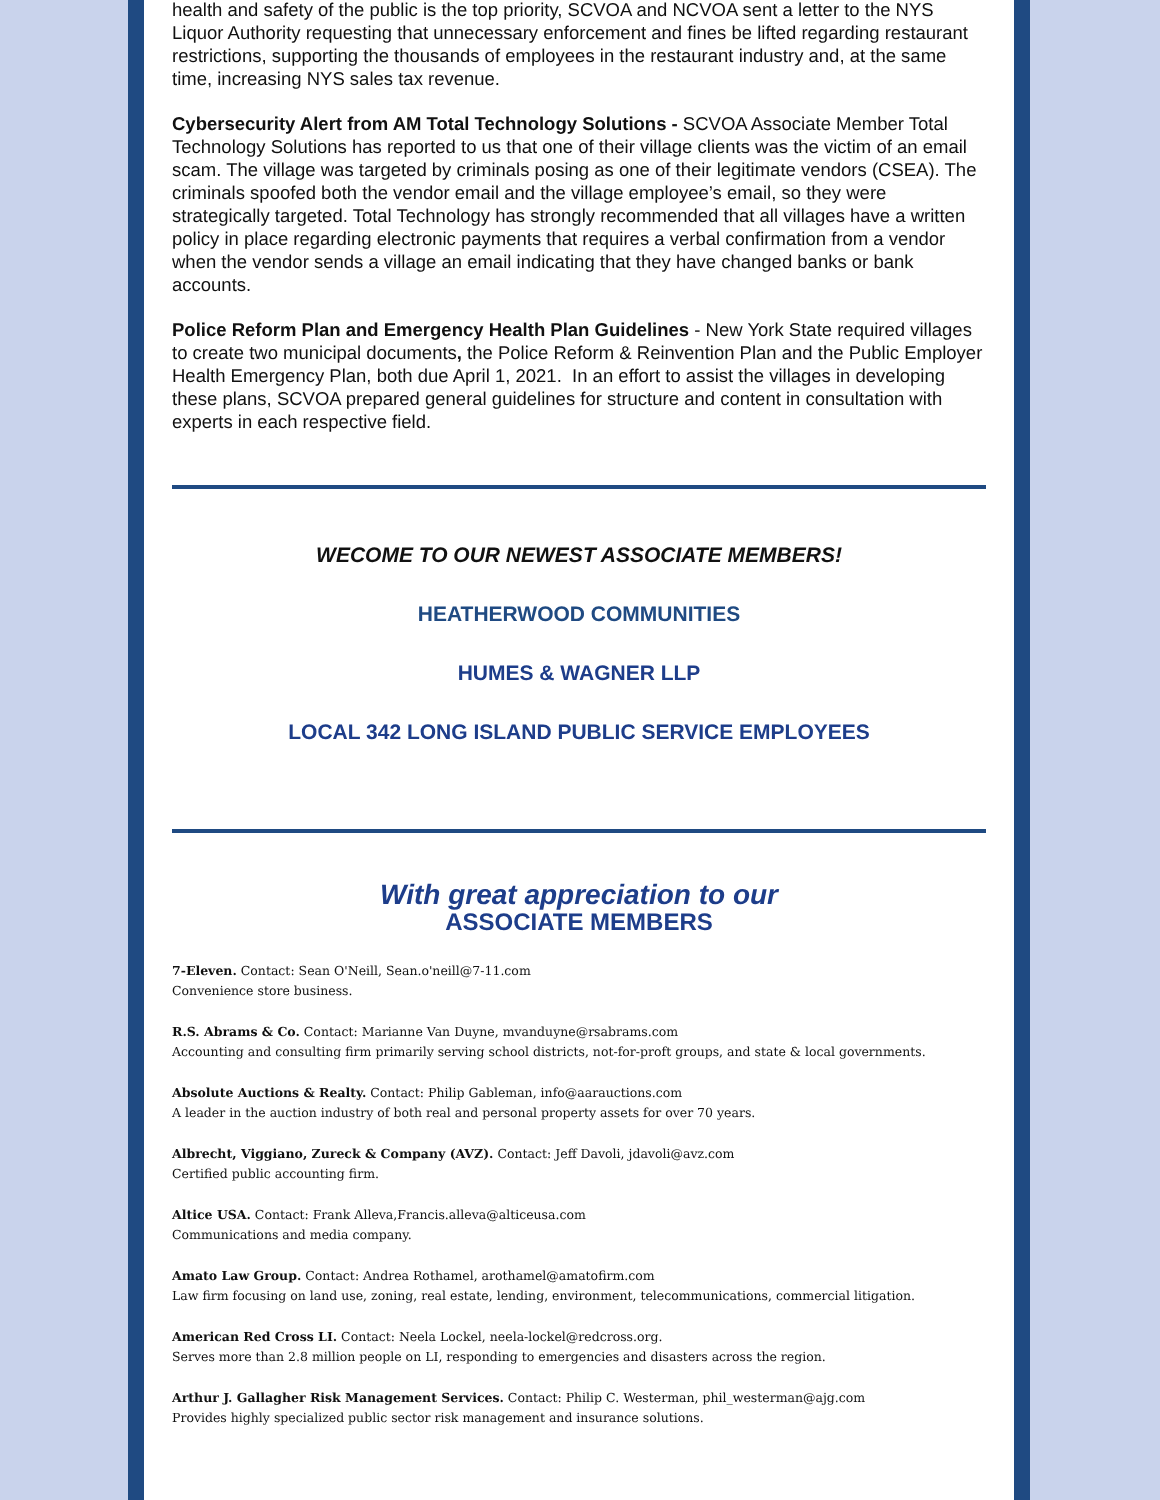health and safety of the public is the top priority, SCVOA and NCVOA sent a letter to the NYS Liquor Authority requesting that unnecessary enforcement and fines be lifted regarding restaurant restrictions, supporting the thousands of employees in the restaurant industry and, at the same time, increasing NYS sales tax revenue.
Cybersecurity Alert from AM Total Technology Solutions - SCVOA Associate Member Total Technology Solutions has reported to us that one of their village clients was the victim of an email scam. The village was targeted by criminals posing as one of their legitimate vendors (CSEA). The criminals spoofed both the vendor email and the village employee’s email, so they were strategically targeted. Total Technology has strongly recommended that all villages have a written policy in place regarding electronic payments that requires a verbal confirmation from a vendor when the vendor sends a village an email indicating that they have changed banks or bank accounts.
Police Reform Plan and Emergency Health Plan Guidelines - New York State required villages to create two municipal documents, the Police Reform & Reinvention Plan and the Public Employer Health Emergency Plan, both due April 1, 2021. In an effort to assist the villages in developing these plans, SCVOA prepared general guidelines for structure and content in consultation with experts in each respective field.
WECOME TO OUR NEWEST ASSOCIATE MEMBERS!
HEATHERWOOD COMMUNITIES
HUMES & WAGNER LLP
LOCAL 342 LONG ISLAND PUBLIC SERVICE EMPLOYEES
With great appreciation to our
ASSOCIATE MEMBERS
7-Eleven. Contact: Sean O'Neill, Sean.o'neill@7-11.com
Convenience store business.
R.S. Abrams & Co. Contact: Marianne Van Duyne, mvanduyne@rsabrams.com
Accounting and consulting firm primarily serving school districts, not-for-proft groups, and state & local governments.
Absolute Auctions & Realty. Contact: Philip Gableman, info@aarauctions.com
A leader in the auction industry of both real and personal property assets for over 70 years.
Albrecht, Viggiano, Zureck & Company (AVZ). Contact: Jeff Davoli, jdavoli@avz.com
Certified public accounting firm.
Altice USA. Contact: Frank Alleva,Francis.alleva@alticeusa.com
Communications and media company.
Amato Law Group. Contact: Andrea Rothamel, arothamel@amatofirm.com
Law firm focusing on land use, zoning, real estate, lending, environment, telecommunications, commercial litigation.
American Red Cross LI. Contact: Neela Lockel, neela-lockel@redcross.org.
Serves more than 2.8 million people on LI, responding to emergencies and disasters across the region.
Arthur J. Gallagher Risk Management Services. Contact: Philip C. Westerman, phil_westerman@ajg.com
Provides highly specialized public sector risk management and insurance solutions.